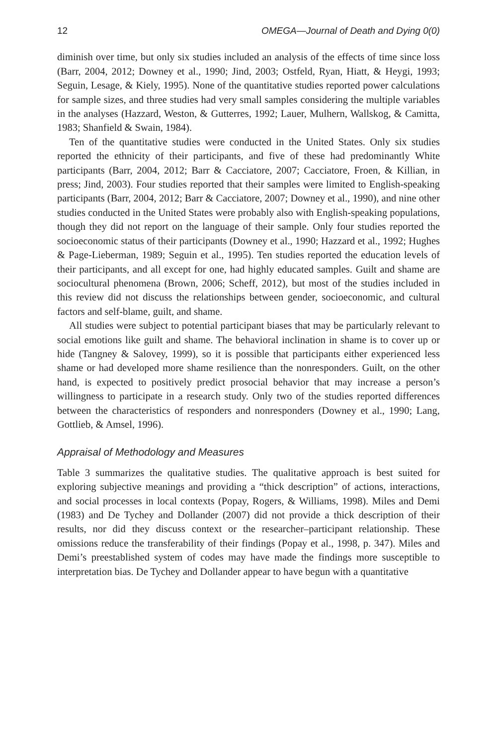12 OMEGA—Journal of Death and Dying 0(0)
diminish over time, but only six studies included an analysis of the effects of time since loss (Barr, 2004, 2012; Downey et al., 1990; Jind, 2003; Ostfeld, Ryan, Hiatt, & Heygi, 1993; Seguin, Lesage, & Kiely, 1995). None of the quantitative studies reported power calculations for sample sizes, and three studies had very small samples considering the multiple variables in the analyses (Hazzard, Weston, & Gutterres, 1992; Lauer, Mulhern, Wallskog, & Camitta, 1983; Shanfield & Swain, 1984).
Ten of the quantitative studies were conducted in the United States. Only six studies reported the ethnicity of their participants, and five of these had predominantly White participants (Barr, 2004, 2012; Barr & Cacciatore, 2007; Cacciatore, Froen, & Killian, in press; Jind, 2003). Four studies reported that their samples were limited to English-speaking participants (Barr, 2004, 2012; Barr & Cacciatore, 2007; Downey et al., 1990), and nine other studies conducted in the United States were probably also with English-speaking populations, though they did not report on the language of their sample. Only four studies reported the socioeconomic status of their participants (Downey et al., 1990; Hazzard et al., 1992; Hughes & Page-Lieberman, 1989; Seguin et al., 1995). Ten studies reported the education levels of their participants, and all except for one, had highly educated samples. Guilt and shame are sociocultural phenomena (Brown, 2006; Scheff, 2012), but most of the studies included in this review did not discuss the relationships between gender, socioeconomic, and cultural factors and self-blame, guilt, and shame.
All studies were subject to potential participant biases that may be particularly relevant to social emotions like guilt and shame. The behavioral inclination in shame is to cover up or hide (Tangney & Salovey, 1999), so it is possible that participants either experienced less shame or had developed more shame resilience than the nonresponders. Guilt, on the other hand, is expected to positively predict prosocial behavior that may increase a person’s willingness to participate in a research study. Only two of the studies reported differences between the characteristics of responders and nonresponders (Downey et al., 1990; Lang, Gottlieb, & Amsel, 1996).
Appraisal of Methodology and Measures
Table 3 summarizes the qualitative studies. The qualitative approach is best suited for exploring subjective meanings and providing a “thick description” of actions, interactions, and social processes in local contexts (Popay, Rogers, & Williams, 1998). Miles and Demi (1983) and De Tychey and Dollander (2007) did not provide a thick description of their results, nor did they discuss context or the researcher–participant relationship. These omissions reduce the transferability of their findings (Popay et al., 1998, p. 347). Miles and Demi’s preestablished system of codes may have made the findings more susceptible to interpretation bias. De Tychey and Dollander appear to have begun with a quantitative